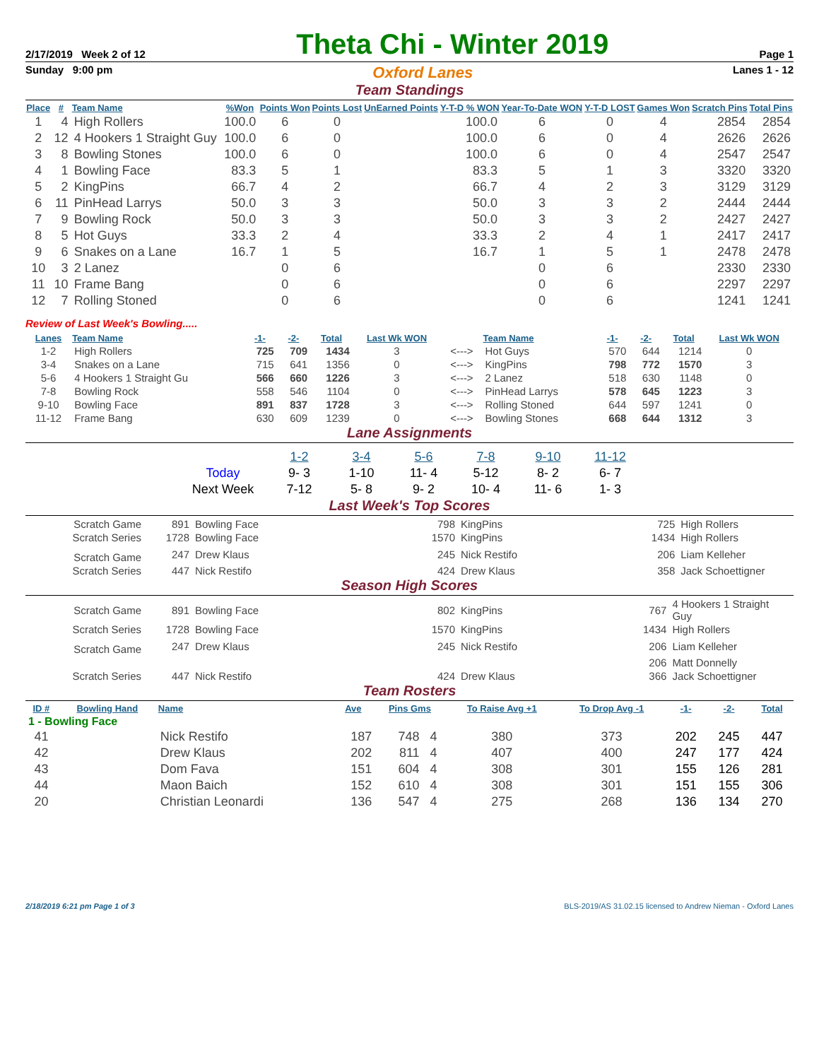2/17/2019 Week 2 of 12 Theta Chi - Winter 2019 Page 1
Sunday 9:00 pm Oxford Lanes Lanes 1 - 12
Team Standings
| Place | # | Team Name | %Won | Points Won | Points Lost | UnEarned Points | Y-T-D % WON | Year-To-Date WON | Y-T-D LOST | Games Won | Scratch Pins | Total Pins |
| --- | --- | --- | --- | --- | --- | --- | --- | --- | --- | --- | --- | --- |
| 1 | 4 | High Rollers | 100.0 | 6 | 0 | | 100.0 | 6 | 0 | 4 | 2854 | 2854 |
| 2 | 12 | 4 Hookers 1 Straight Guy | 100.0 | 6 | 0 | | 100.0 | 6 | 0 | 4 | 2626 | 2626 |
| 3 | 8 | Bowling Stones | 100.0 | 6 | 0 | | 100.0 | 6 | 0 | 4 | 2547 | 2547 |
| 4 | 1 | Bowling Face | 83.3 | 5 | 1 | | 83.3 | 5 | 1 | 3 | 3320 | 3320 |
| 5 | 2 | KingPins | 66.7 | 4 | 2 | | 66.7 | 4 | 2 | 3 | 3129 | 3129 |
| 6 | 11 | PinHead Larrys | 50.0 | 3 | 3 | | 50.0 | 3 | 3 | 2 | 2444 | 2444 |
| 7 | 9 | Bowling Rock | 50.0 | 3 | 3 | | 50.0 | 3 | 3 | 2 | 2427 | 2427 |
| 8 | 5 | Hot Guys | 33.3 | 2 | 4 | | 33.3 | 2 | 4 | 1 | 2417 | 2417 |
| 9 | 6 | Snakes on a Lane | 16.7 | 1 | 5 | | 16.7 | 1 | 5 | 1 | 2478 | 2478 |
| 10 | 3 | 2 Lanez | | 0 | 6 | | | 0 | 6 | | 2330 | 2330 |
| 11 | 10 | Frame Bang | | 0 | 6 | | | 0 | 6 | | 2297 | 2297 |
| 12 | 7 | Rolling Stoned | | 0 | 6 | | | 0 | 6 | | 1241 | 1241 |
Review of Last Week's Bowling.....
| Lanes | Team Name | -1- | -2- | Total | Last Wk WON | | Team Name | -1- | -2- | Total | Last Wk WON |
| --- | --- | --- | --- | --- | --- | --- | --- | --- | --- | --- | --- |
| 1-2 | High Rollers | 725 | 709 | 1434 | 3 | <---> | Hot Guys | 570 | 644 | 1214 | 0 |
| 3-4 | Snakes on a Lane | 715 | 641 | 1356 | 0 | <---> | KingPins | 798 | 772 | 1570 | 3 |
| 5-6 | 4 Hookers 1 Straight Gu | 566 | 660 | 1226 | 3 | <---> | 2 Lanez | 518 | 630 | 1148 | 0 |
| 7-8 | Bowling Rock | 558 | 546 | 1104 | 0 | <---> | PinHead Larrys | 578 | 645 | 1223 | 3 |
| 9-10 | Bowling Face | 891 | 837 | 1728 | 3 | <---> | Rolling Stoned | 644 | 597 | 1241 | 0 |
| 11-12 | Frame Bang | 630 | 609 | 1239 | 0 | <---> | Bowling Stones | 668 | 644 | 1312 | 3 |
Lane Assignments
| | 1-2 | 3-4 | 5-6 | 7-8 | 9-10 | 11-12 |
| Today | 9- 3 | 1-10 | 11- 4 | 5-12 | 8- 2 | 6- 7 |
| Next Week | 7-12 | 5- 8 | 9- 2 | 10- 4 | 11- 6 | 1- 3 |
Last Week's Top Scores
| Scratch Game | 891 | Bowling Face | 798 | KingPins | 725 | High Rollers |
| Scratch Series | 1728 | Bowling Face | 1570 | KingPins | 1434 | High Rollers |
| Scratch Game | 247 | Drew Klaus | 245 | Nick Restifo | 206 | Liam Kelleher |
| Scratch Series | 447 | Nick Restifo | 424 | Drew Klaus | 358 | Jack Schoettigner |
Season High Scores
| Scratch Game | 891 | Bowling Face | 802 | KingPins | 767 | 4 Hookers 1 Straight Guy |
| Scratch Series | 1728 | Bowling Face | 1570 | KingPins | 1434 | High Rollers |
| Scratch Game | 247 | Drew Klaus | 245 | Nick Restifo | 206 | Liam Kelleher |
| | | | | | 206 | Matt Donnelly |
| Scratch Series | 447 | Nick Restifo | 424 | Drew Klaus | 366 | Jack Schoettigner |
Team Rosters
| ID # | Bowling Hand | Name | Ave | Pins Gms | | To Raise Avg +1 | To Drop Avg -1 | -1- | -2- | Total |
| --- | --- | --- | --- | --- | --- | --- | --- | --- | --- | --- |
| 1 - Bowling Face | | | | | | | | | | |
| 41 | | Nick Restifo | 187 | 748 | 4 | 380 | 373 | 202 | 245 | 447 |
| 42 | | Drew Klaus | 202 | 811 | 4 | 407 | 400 | 247 | 177 | 424 |
| 43 | | Dom Fava | 151 | 604 | 4 | 308 | 301 | 155 | 126 | 281 |
| 44 | | Maon Baich | 152 | 610 | 4 | 308 | 301 | 151 | 155 | 306 |
| 20 | | Christian Leonardi | 136 | 547 | 4 | 275 | 268 | 136 | 134 | 270 |
2/18/2019 6:21 pm Page 1 of 3 BLS-2019/AS 31.02.15 licensed to Andrew Nieman - Oxford Lanes